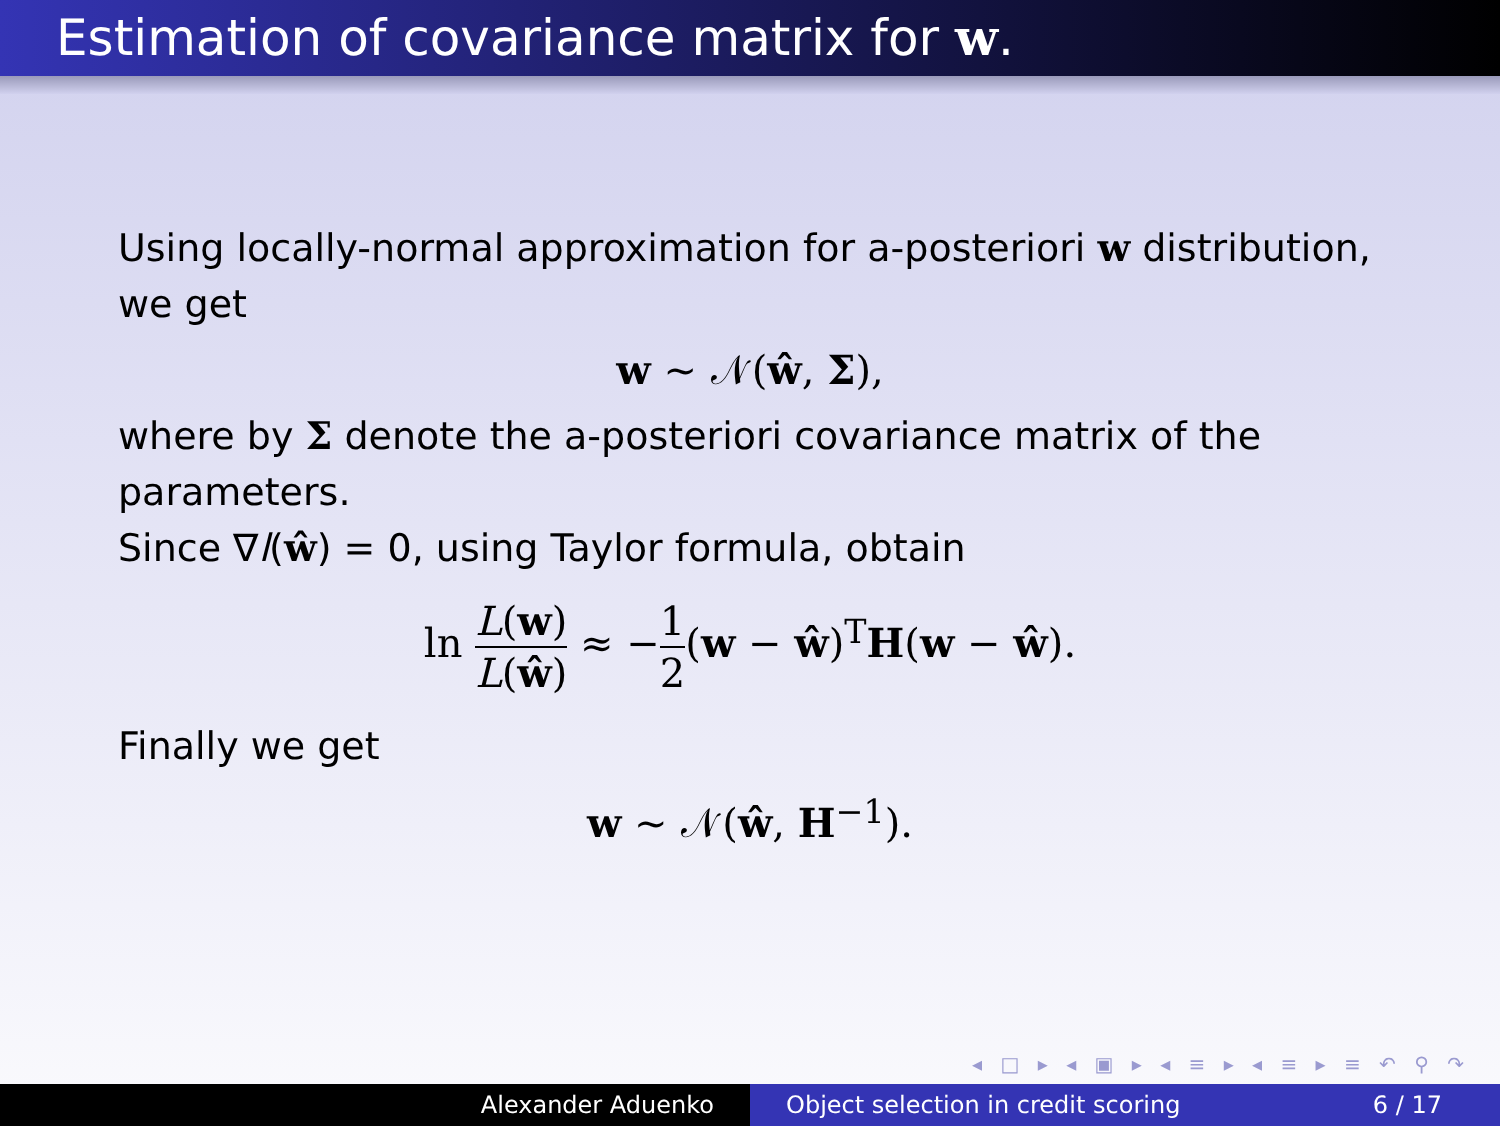Estimation of covariance matrix for w.
Using locally-normal approximation for a-posteriori w distribution, we get
w ~ 𝒩(ŵ, Σ),
where by Σ denote the a-posteriori covariance matrix of the parameters.
Since ∇l(ŵ) = 0, using Taylor formula, obtain
ln L(w) L(ŵ) ≈ −1 2(w − ŵ)<sup>T</sup>H(w − ŵ).
Finally we get
w ~ 𝒩(ŵ, H<sup>−1</sup>).
◂ □ ▸ ◂ ▣ ▸ ◂ ≡ ▸ ◂ ≡ ▸ ≡ ↶ ⚲ ↷
Alexander Aduenko Object selection in credit scoring 6 / 17